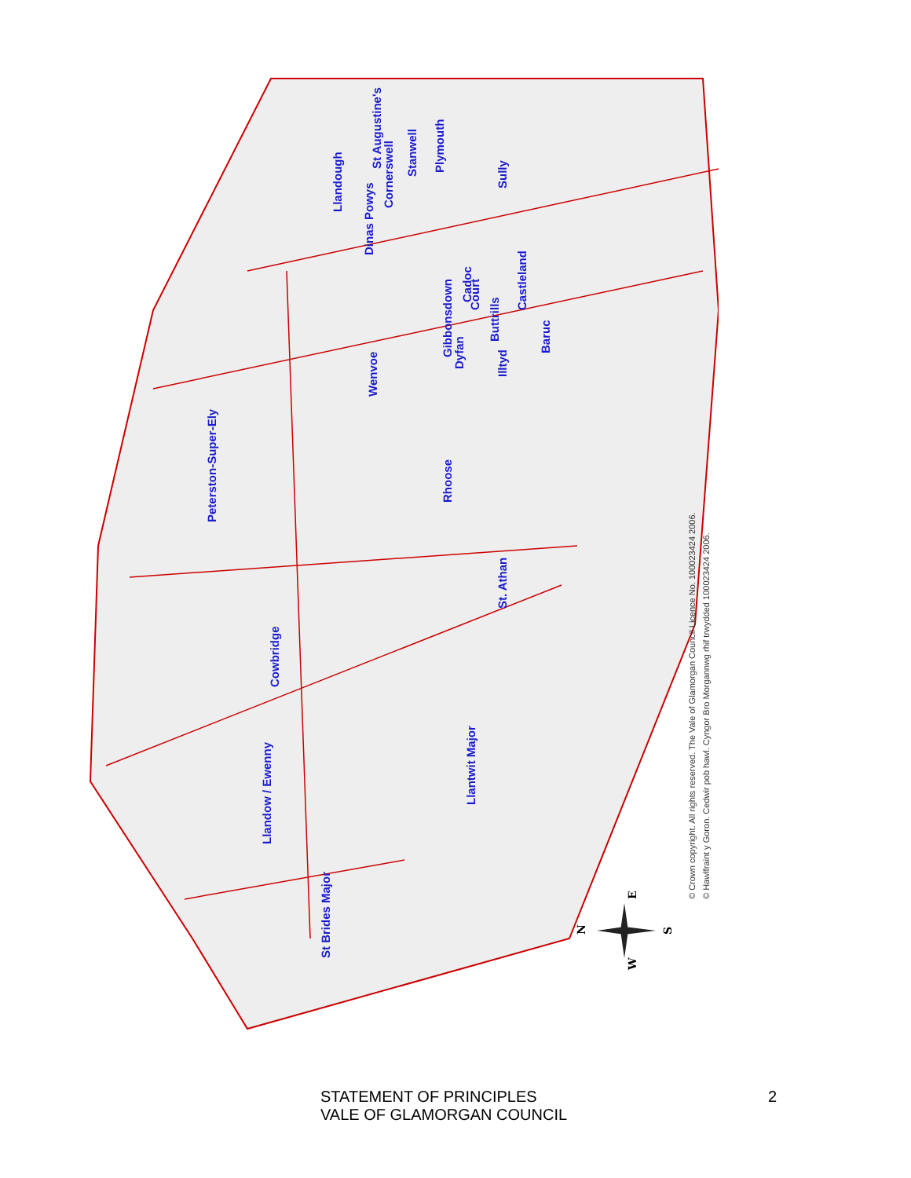Llandough
St Augustine's
Dinas Powys
Cornerswell
Stanwell
Plymouth
Sully
Gibbonsdown
Cadoc
Court
Castleland
Dyfan
Buttrills
Illtyd
Baruc
Wenvoe
Peterston-Super-Ely
Rhoose
St. Athan
Cowbridge
Llantwit Major
Llandow / Ewenny
St Brides Major
© Crown copyright. All rights reserved. The Vale of Glamorgan Council Licence No. 100023424 2006.
© Hawlfraint y Goron. Cedwir pob hawl. Cyngor Bro Morgannwg rhif trwydded 100023424 2006.
N
W
E
S
STATEMENT OF PRINCIPLES
VALE OF GLAMORGAN COUNCIL
2